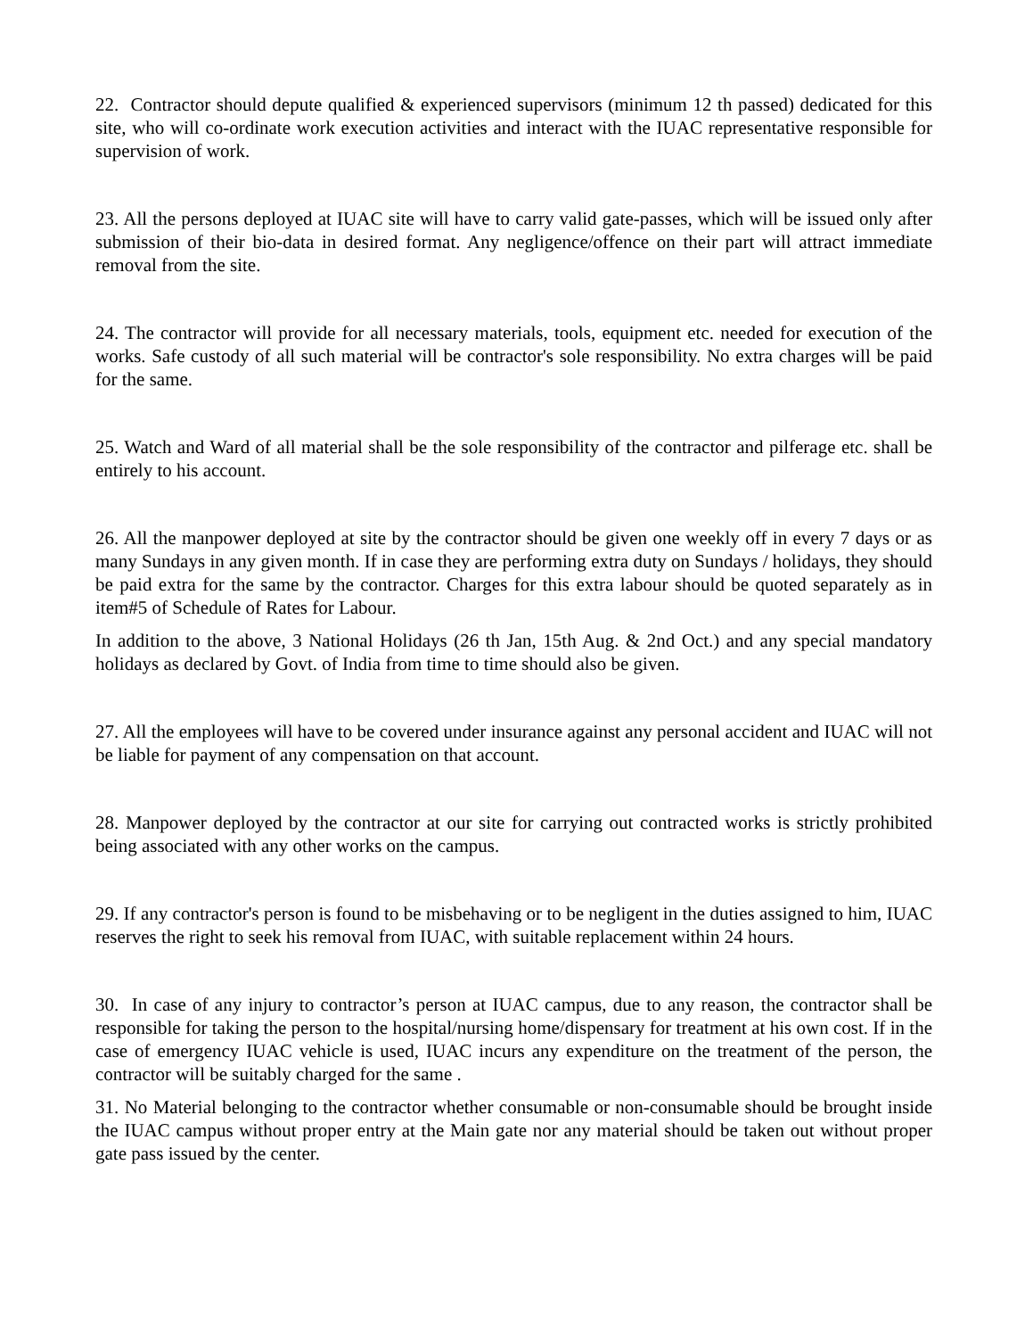22. Contractor should depute qualified & experienced supervisors (minimum 12 th passed) dedicated for this site, who will co-ordinate work execution activities and interact with the IUAC representative responsible for supervision of work.
23. All the persons deployed at IUAC site will have to carry valid gate-passes, which will be issued only after submission of their bio-data in desired format. Any negligence/offence on their part will attract immediate removal from the site.
24. The contractor will provide for all necessary materials, tools, equipment etc. needed for execution of the works. Safe custody of all such material will be contractor's sole responsibility. No extra charges will be paid for the same.
25. Watch and Ward of all material shall be the sole responsibility of the contractor and pilferage etc. shall be entirely to his account.
26. All the manpower deployed at site by the contractor should be given one weekly off in every 7 days or as many Sundays in any given month. If in case they are performing extra duty on Sundays / holidays, they should be paid extra for the same by the contractor. Charges for this extra labour should be quoted separately as in item#5 of Schedule of Rates for Labour.
In addition to the above, 3 National Holidays (26 th Jan, 15th Aug. & 2nd Oct.) and any special mandatory holidays as declared by Govt. of India from time to time should also be given.
27. All the employees will have to be covered under insurance against any personal accident and IUAC will not be liable for payment of any compensation on that account.
28. Manpower deployed by the contractor at our site for carrying out contracted works is strictly prohibited being associated with any other works on the campus.
29. If any contractor's person is found to be misbehaving or to be negligent in the duties assigned to him, IUAC reserves the right to seek his removal from IUAC, with suitable replacement within 24 hours.
30. In case of any injury to contractor’s person at IUAC campus, due to any reason, the contractor shall be responsible for taking the person to the hospital/nursing home/dispensary for treatment at his own cost. If in the case of emergency IUAC vehicle is used, IUAC incurs any expenditure on the treatment of the person, the contractor will be suitably charged for the same .
31. No Material belonging to the contractor whether consumable or non-consumable should be brought inside the IUAC campus without proper entry at the Main gate nor any material should be taken out without proper gate pass issued by the center.